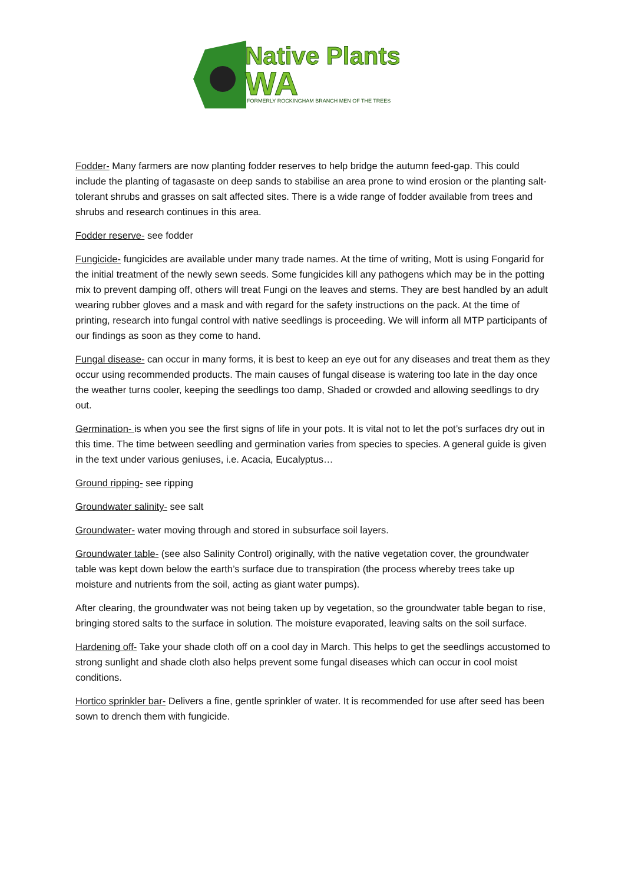Native Plants
WA
FORMERLY ROCKINGHAM BRANCH MEN OF THE TREES
Fodder- Many farmers are now planting fodder reserves to help bridge the autumn feed-gap. This could include the planting of tagasaste on deep sands to stabilise an area prone to wind erosion or the planting salt-tolerant shrubs and grasses on salt affected sites. There is a wide range of fodder available from trees and shrubs and research continues in this area.
Fodder reserve- see fodder
Fungicide- fungicides are available under many trade names. At the time of writing, Mott is using Fongarid for the initial treatment of the newly sewn seeds. Some fungicides kill any pathogens which may be in the potting mix to prevent damping off, others will treat Fungi on the leaves and stems. They are best handled by an adult wearing rubber gloves and a mask and with regard for the safety instructions on the pack. At the time of printing, research into fungal control with native seedlings is proceeding. We will inform all MTP participants of our findings as soon as they come to hand.
Fungal disease- can occur in many forms, it is best to keep an eye out for any diseases and treat them as they occur using recommended products. The main causes of fungal disease is watering too late in the day once the weather turns cooler, keeping the seedlings too damp, Shaded or crowded and allowing seedlings to dry out.
Germination- is when you see the first signs of life in your pots. It is vital not to let the pot’s surfaces dry out in this time. The time between seedling and germination varies from species to species. A general guide is given in the text under various geniuses, i.e. Acacia, Eucalyptus…
Ground ripping- see ripping
Groundwater salinity- see salt
Groundwater- water moving through and stored in subsurface soil layers.
Groundwater table- (see also Salinity Control) originally, with the native vegetation cover, the groundwater table was kept down below the earth’s surface due to transpiration (the process whereby trees take up moisture and nutrients from the soil, acting as giant water pumps).
After clearing, the groundwater was not being taken up by vegetation, so the groundwater table began to rise, bringing stored salts to the surface in solution. The moisture evaporated, leaving salts on the soil surface.
Hardening off- Take your shade cloth off on a cool day in March. This helps to get the seedlings accustomed to strong sunlight and shade cloth also helps prevent some fungal diseases which can occur in cool moist conditions.
Hortico sprinkler bar- Delivers a fine, gentle sprinkler of water. It is recommended for use after seed has been sown to drench them with fungicide.